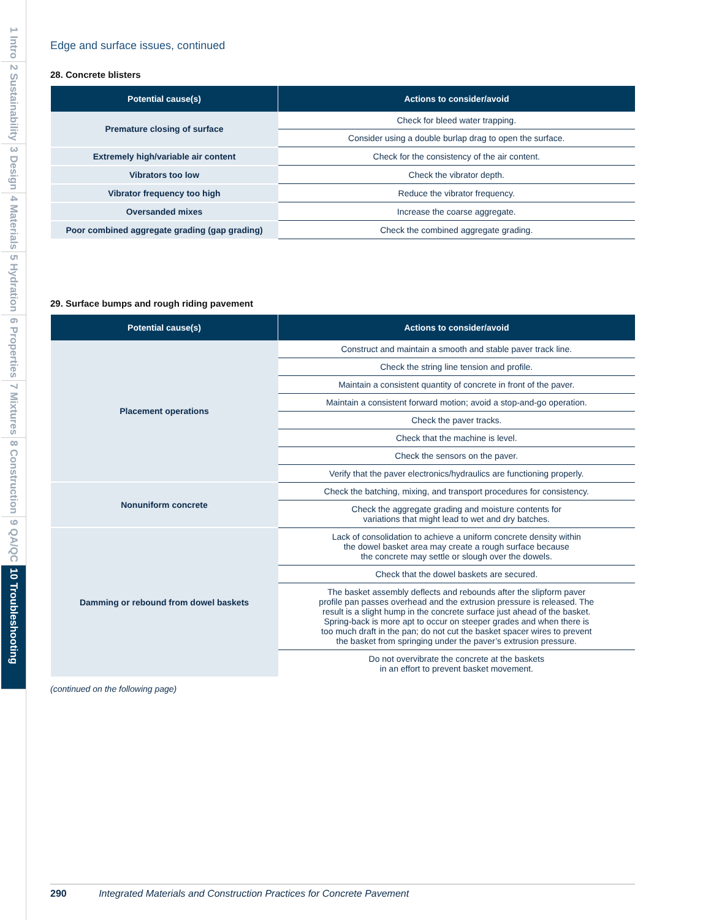1 Intro 2 Sustainability 3 Design 4 Materials 5 Hydration 6 Properties 7 Mixtures 8 Construction 9 QA/QC 10 Troubleshooting
Edge and surface issues, continued
28. Concrete blisters
| Potential cause(s) | Actions to consider/avoid |
| --- | --- |
| Premature closing of surface | Check for bleed water trapping. |
| | Consider using a double burlap drag to open the surface. |
| Extremely high/variable air content | Check for the consistency of the air content. |
| Vibrators too low | Check the vibrator depth. |
| Vibrator frequency too high | Reduce the vibrator frequency. |
| Oversanded mixes | Increase the coarse aggregate. |
| Poor combined aggregate grading (gap grading) | Check the combined aggregate grading. |
29. Surface bumps and rough riding pavement
| Potential cause(s) | Actions to consider/avoid |
| --- | --- |
| Placement operations | Construct and maintain a smooth and stable paver track line. |
| | Check the string line tension and profile. |
| | Maintain a consistent quantity of concrete in front of the paver. |
| | Maintain a consistent forward motion; avoid a stop-and-go operation. |
| | Check the paver tracks. |
| | Check that the machine is level. |
| | Check the sensors on the paver. |
| | Verify that the paver electronics/hydraulics are functioning properly. |
| Nonuniform concrete | Check the batching, mixing, and transport procedures for consistency. |
| | Check the aggregate grading and moisture contents for variations that might lead to wet and dry batches. |
| Damming or rebound from dowel baskets | Lack of consolidation to achieve a uniform concrete density within the dowel basket area may create a rough surface because the concrete may settle or slough over the dowels. |
| | Check that the dowel baskets are secured. |
| | The basket assembly deflects and rebounds after the slipform paver profile pan passes overhead and the extrusion pressure is released. The result is a slight hump in the concrete surface just ahead of the basket. Spring-back is more apt to occur on steeper grades and when there is too much draft in the pan; do not cut the basket spacer wires to prevent the basket from springing under the paver’s extrusion pressure. |
| | Do not overvibrate the concrete at the baskets in an effort to prevent basket movement. |
(continued on the following page)
290 Integrated Materials and Construction Practices for Concrete Pavement